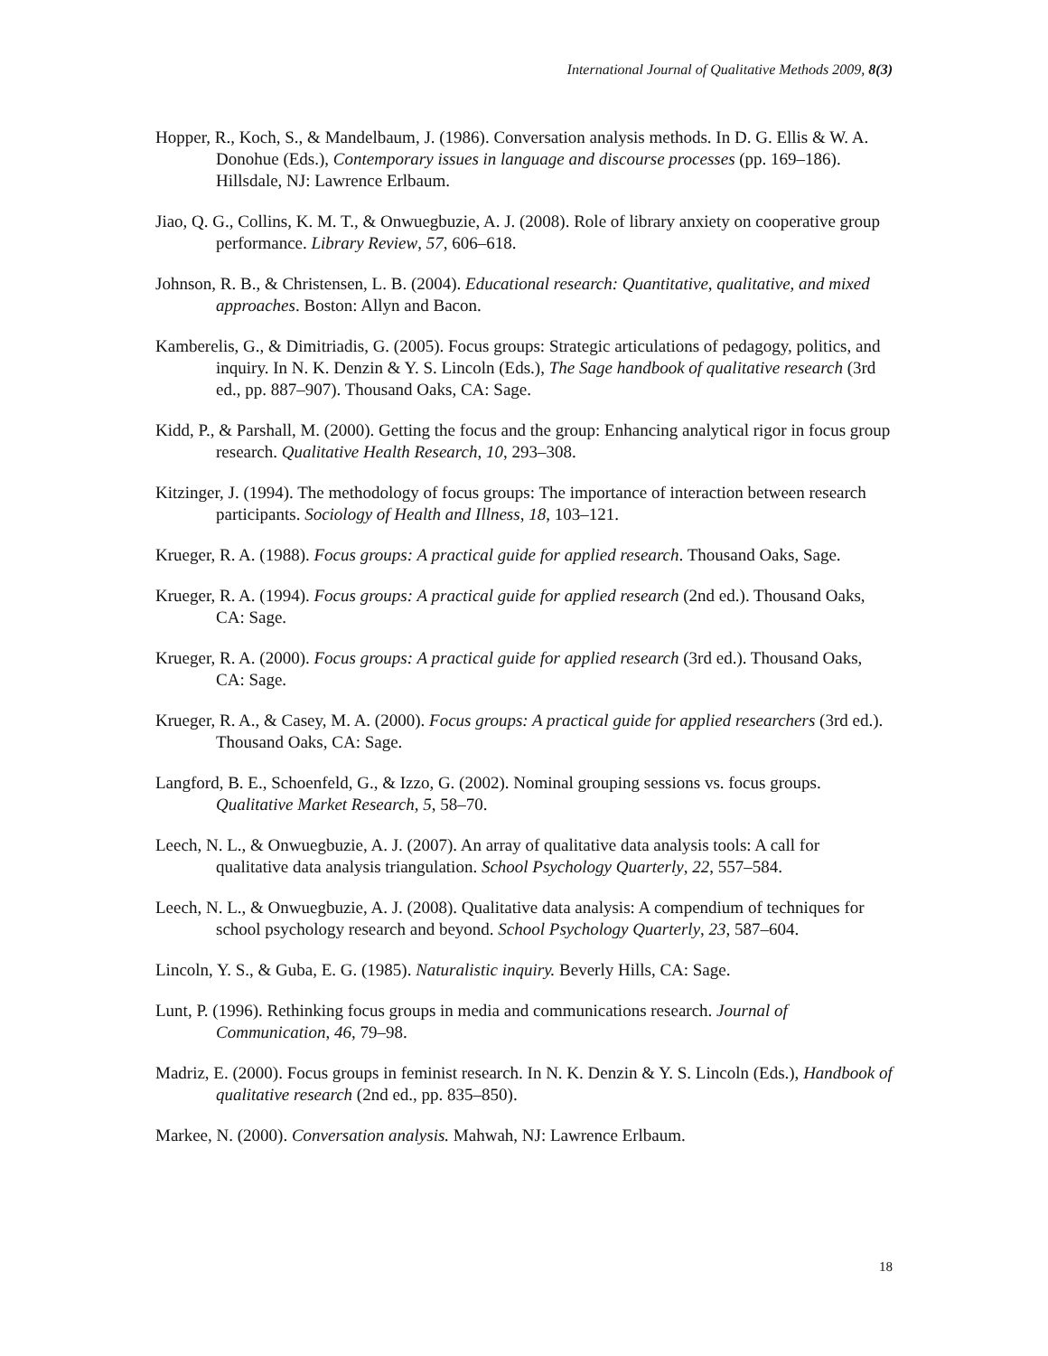International Journal of Qualitative Methods 2009, 8(3)
Hopper, R., Koch, S., & Mandelbaum, J. (1986). Conversation analysis methods. In D. G. Ellis & W. A. Donohue (Eds.), Contemporary issues in language and discourse processes (pp. 169–186). Hillsdale, NJ: Lawrence Erlbaum.
Jiao, Q. G., Collins, K. M. T., & Onwuegbuzie, A. J. (2008). Role of library anxiety on cooperative group performance. Library Review, 57, 606–618.
Johnson, R. B., & Christensen, L. B. (2004). Educational research: Quantitative, qualitative, and mixed approaches. Boston: Allyn and Bacon.
Kamberelis, G., & Dimitriadis, G. (2005). Focus groups: Strategic articulations of pedagogy, politics, and inquiry. In N. K. Denzin & Y. S. Lincoln (Eds.), The Sage handbook of qualitative research (3rd ed., pp. 887–907). Thousand Oaks, CA: Sage.
Kidd, P., & Parshall, M. (2000). Getting the focus and the group: Enhancing analytical rigor in focus group research. Qualitative Health Research, 10, 293–308.
Kitzinger, J. (1994). The methodology of focus groups: The importance of interaction between research participants. Sociology of Health and Illness, 18, 103–121.
Krueger, R. A. (1988). Focus groups: A practical guide for applied research. Thousand Oaks, Sage.
Krueger, R. A. (1994). Focus groups: A practical guide for applied research (2nd ed.). Thousand Oaks, CA: Sage.
Krueger, R. A. (2000). Focus groups: A practical guide for applied research (3rd ed.). Thousand Oaks, CA: Sage.
Krueger, R. A., & Casey, M. A. (2000). Focus groups: A practical guide for applied researchers (3rd ed.). Thousand Oaks, CA: Sage.
Langford, B. E., Schoenfeld, G., & Izzo, G. (2002). Nominal grouping sessions vs. focus groups. Qualitative Market Research, 5, 58–70.
Leech, N. L., & Onwuegbuzie, A. J. (2007). An array of qualitative data analysis tools: A call for qualitative data analysis triangulation. School Psychology Quarterly, 22, 557–584.
Leech, N. L., & Onwuegbuzie, A. J. (2008). Qualitative data analysis: A compendium of techniques for school psychology research and beyond. School Psychology Quarterly, 23, 587–604.
Lincoln, Y. S., & Guba, E. G. (1985). Naturalistic inquiry. Beverly Hills, CA: Sage.
Lunt, P. (1996). Rethinking focus groups in media and communications research. Journal of Communication, 46, 79–98.
Madriz, E. (2000). Focus groups in feminist research. In N. K. Denzin & Y. S. Lincoln (Eds.), Handbook of qualitative research (2nd ed., pp. 835–850).
Markee, N. (2000). Conversation analysis. Mahwah, NJ: Lawrence Erlbaum.
18